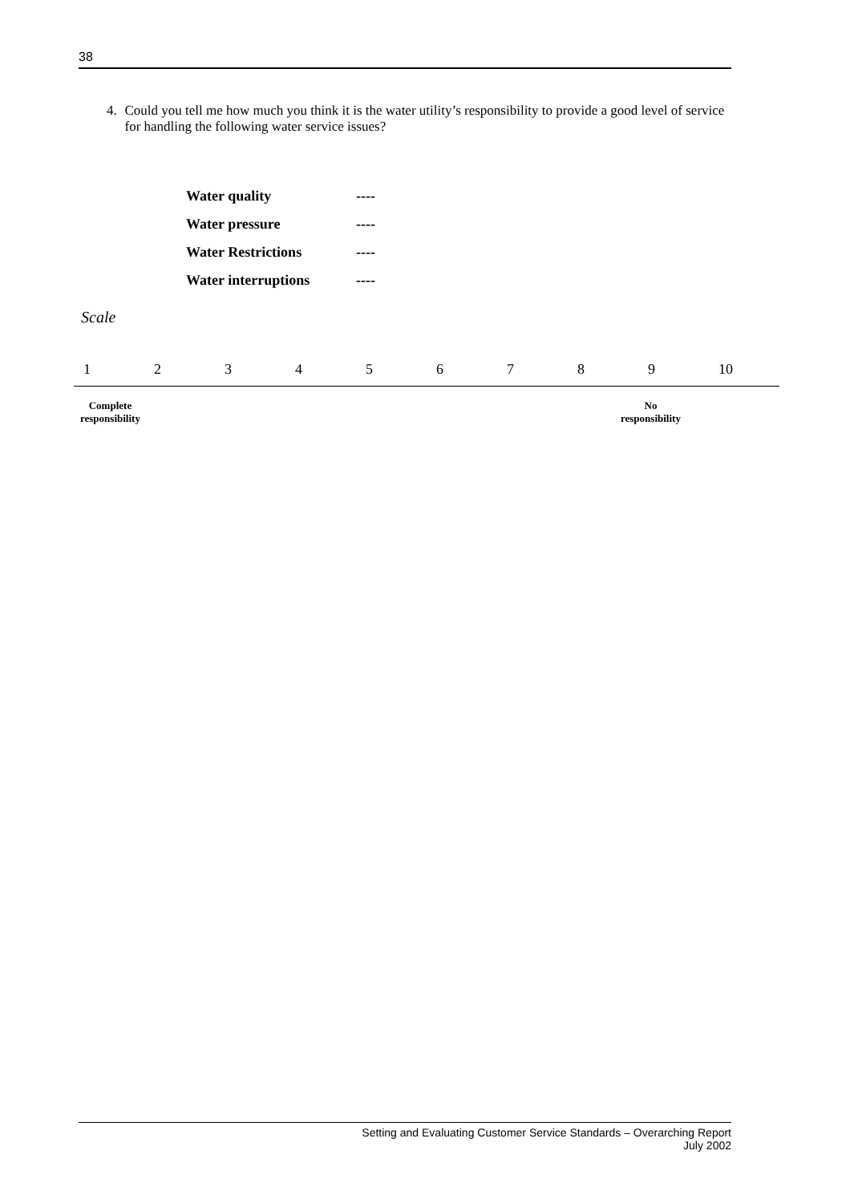38
4. Could you tell me how much you think it is the water utility’s responsibility to provide a good level of service for handling the following water service issues?
| Water quality | ---- |
| Water pressure | ---- |
| Water Restrictions | ---- |
| Water interruptions | ---- |
Scale
| 1 | 2 | 3 | 4 | 5 | 6 | 7 | 8 | 9 | 10 |
Complete
responsibility
No
responsibility
Setting and Evaluating Customer Service Standards – Overarching Report
July 2002